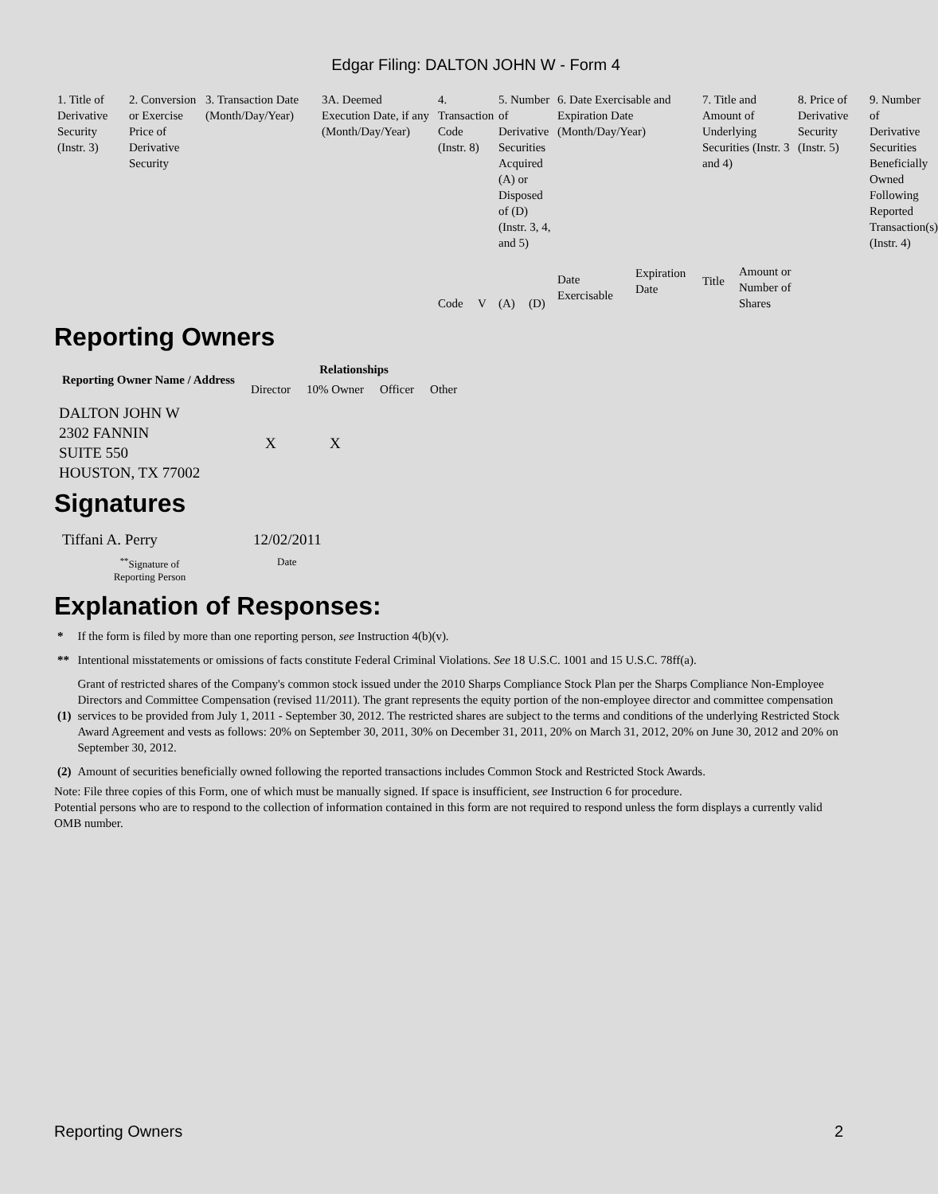Edgar Filing: DALTON JOHN W - Form 4
| 1. Title of Derivative Security (Instr. 3) | 2. Conversion or Exercise Price of Derivative Security | 3. Transaction Date (Month/Day/Year) | 3A. Deemed Execution Date, if any (Month/Day/Year) | 4. Transaction Code (Instr. 8) | | 5. Number of Derivative Securities Acquired (A) or Disposed of (D) (Instr. 3, 4, and 5) | | 6. Date Exercisable and Expiration Date (Month/Day/Year) | | 7. Title and Amount of Underlying Securities (Instr. 3 and 4) | | 8. Price of Derivative Security (Instr. 5) | 9. Number of Derivative Securities Beneficially Owned Following Reported Transaction(s) (Instr. 4) |
| | | | | Code | V | (A) | (D) | Date Exercisable | Expiration Date | Title | Amount or Number of Shares | | |
Reporting Owners
| Reporting Owner Name / Address | Relationships | | | |
| --- | --- | --- | --- | --- |
| | Director | 10% Owner | Officer | Other |
| DALTON JOHN W 2302 FANNIN SUITE 550 HOUSTON, TX 77002 | X | X | | |
Signatures
| Tiffani A. Perry | 12/02/2011 |
| <sup>**</sup> Signature of Reporting Person | Date |
Explanation of Responses:
| * | If the form is filed by more than one reporting person, see Instruction 4(b)(v). |
| ** | Intentional misstatements or omissions of facts constitute Federal Criminal Violations. See 18 U.S.C. 1001 and 15 U.S.C. 78ff(a). |
| (1) | Grant of restricted shares of the Company's common stock issued under the 2010 Sharps Compliance Stock Plan per the Sharps Compliance Non-Employee Directors and Committee Compensation (revised 11/2011). The grant represents the equity portion of the non-employee director and committee compensation services to be provided from July 1, 2011 - September 30, 2012. The restricted shares are subject to the terms and conditions of the underlying Restricted Stock Award Agreement and vests as follows: 20% on September 30, 2011, 30% on December 31, 2011, 20% on March 31, 2012, 20% on June 30, 2012 and 20% on September 30, 2012. |
| (2) | Amount of securities beneficially owned following the reported transactions includes Common Stock and Restricted Stock Awards. |
Note: File three copies of this Form, one of which must be manually signed. If space is insufficient, see Instruction 6 for procedure.
Potential persons who are to respond to the collection of information contained in this form are not required to respond unless the form displays a currently valid OMB number.
Reporting Owners 2